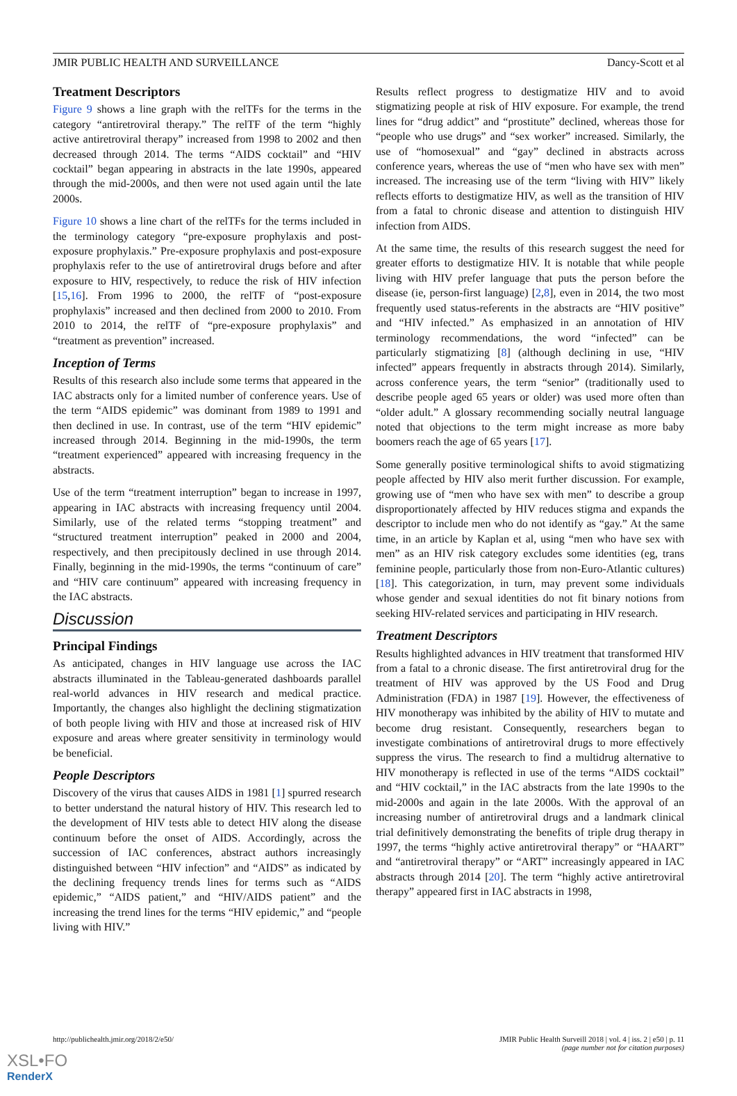JMIR PUBLIC HEALTH AND SURVEILLANCE Dancy-Scott et al
Treatment Descriptors
Figure 9 shows a line graph with the relTFs for the terms in the category “antiretroviral therapy.” The relTF of the term “highly active antiretroviral therapy” increased from 1998 to 2002 and then decreased through 2014. The terms “AIDS cocktail” and “HIV cocktail” began appearing in abstracts in the late 1990s, appeared through the mid-2000s, and then were not used again until the late 2000s.
Figure 10 shows a line chart of the relTFs for the terms included in the terminology category “pre-exposure prophylaxis and post-exposure prophylaxis.” Pre-exposure prophylaxis and post-exposure prophylaxis refer to the use of antiretroviral drugs before and after exposure to HIV, respectively, to reduce the risk of HIV infection [15,16]. From 1996 to 2000, the relTF of “post-exposure prophylaxis” increased and then declined from 2000 to 2010. From 2010 to 2014, the relTF of “pre-exposure prophylaxis” and “treatment as prevention” increased.
Inception of Terms
Results of this research also include some terms that appeared in the IAC abstracts only for a limited number of conference years. Use of the term “AIDS epidemic” was dominant from 1989 to 1991 and then declined in use. In contrast, use of the term “HIV epidemic” increased through 2014. Beginning in the mid-1990s, the term “treatment experienced” appeared with increasing frequency in the abstracts.
Use of the term “treatment interruption” began to increase in 1997, appearing in IAC abstracts with increasing frequency until 2004. Similarly, use of the related terms “stopping treatment” and “structured treatment interruption” peaked in 2000 and 2004, respectively, and then precipitously declined in use through 2014. Finally, beginning in the mid-1990s, the terms “continuum of care” and “HIV care continuum” appeared with increasing frequency in the IAC abstracts.
Discussion
Principal Findings
As anticipated, changes in HIV language use across the IAC abstracts illuminated in the Tableau-generated dashboards parallel real-world advances in HIV research and medical practice. Importantly, the changes also highlight the declining stigmatization of both people living with HIV and those at increased risk of HIV exposure and areas where greater sensitivity in terminology would be beneficial.
People Descriptors
Discovery of the virus that causes AIDS in 1981 [1] spurred research to better understand the natural history of HIV. This research led to the development of HIV tests able to detect HIV along the disease continuum before the onset of AIDS. Accordingly, across the succession of IAC conferences, abstract authors increasingly distinguished between “HIV infection” and “AIDS” as indicated by the declining frequency trends lines for terms such as “AIDS epidemic,” “AIDS patient,” and “HIV/AIDS patient” and the increasing the trend lines for the terms “HIV epidemic,” and “people living with HIV.”
Results reflect progress to destigmatize HIV and to avoid stigmatizing people at risk of HIV exposure. For example, the trend lines for “drug addict” and “prostitute” declined, whereas those for “people who use drugs” and “sex worker” increased. Similarly, the use of “homosexual” and “gay” declined in abstracts across conference years, whereas the use of “men who have sex with men” increased. The increasing use of the term “living with HIV” likely reflects efforts to destigmatize HIV, as well as the transition of HIV from a fatal to chronic disease and attention to distinguish HIV infection from AIDS.
At the same time, the results of this research suggest the need for greater efforts to destigmatize HIV. It is notable that while people living with HIV prefer language that puts the person before the disease (ie, person-first language) [2,8], even in 2014, the two most frequently used status-referents in the abstracts are “HIV positive” and “HIV infected.” As emphasized in an annotation of HIV terminology recommendations, the word “infected” can be particularly stigmatizing [8] (although declining in use, “HIV infected” appears frequently in abstracts through 2014). Similarly, across conference years, the term “senior” (traditionally used to describe people aged 65 years or older) was used more often than “older adult.” A glossary recommending socially neutral language noted that objections to the term might increase as more baby boomers reach the age of 65 years [17].
Some generally positive terminological shifts to avoid stigmatizing people affected by HIV also merit further discussion. For example, growing use of “men who have sex with men” to describe a group disproportionately affected by HIV reduces stigma and expands the descriptor to include men who do not identify as “gay.” At the same time, in an article by Kaplan et al, using “men who have sex with men” as an HIV risk category excludes some identities (eg, trans feminine people, particularly those from non-Euro-Atlantic cultures) [18]. This categorization, in turn, may prevent some individuals whose gender and sexual identities do not fit binary notions from seeking HIV-related services and participating in HIV research.
Treatment Descriptors
Results highlighted advances in HIV treatment that transformed HIV from a fatal to a chronic disease. The first antiretroviral drug for the treatment of HIV was approved by the US Food and Drug Administration (FDA) in 1987 [19]. However, the effectiveness of HIV monotherapy was inhibited by the ability of HIV to mutate and become drug resistant. Consequently, researchers began to investigate combinations of antiretroviral drugs to more effectively suppress the virus. The research to find a multidrug alternative to HIV monotherapy is reflected in use of the terms “AIDS cocktail” and “HIV cocktail,” in the IAC abstracts from the late 1990s to the mid-2000s and again in the late 2000s. With the approval of an increasing number of antiretroviral drugs and a landmark clinical trial definitively demonstrating the benefits of triple drug therapy in 1997, the terms “highly active antiretroviral therapy” or “HAART” and “antiretroviral therapy” or “ART” increasingly appeared in IAC abstracts through 2014 [20]. The term “highly active antiretroviral therapy” appeared first in IAC abstracts in 1998,
http://publichealth.jmir.org/2018/2/e50/ JMIR Public Health Surveill 2018 | vol. 4 | iss. 2 | e50 | p. 11
(page number not for citation purposes)
XSL•FO
RenderX